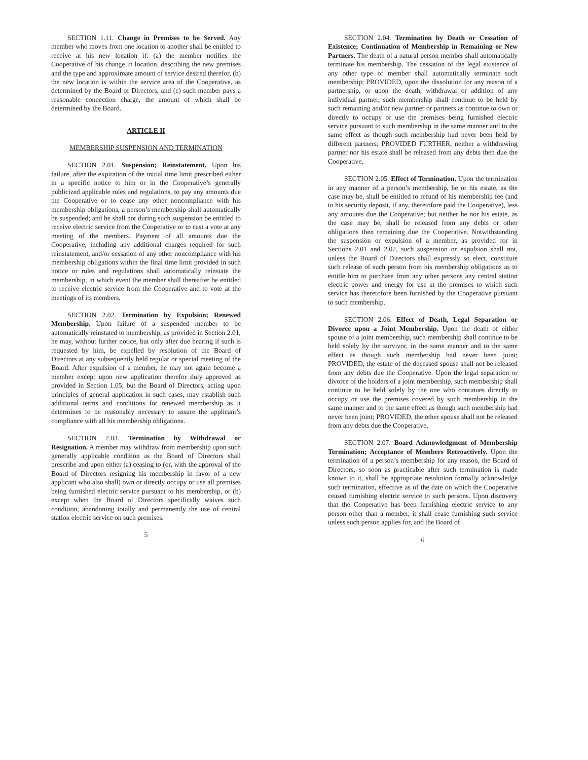SECTION 1.11. Change in Premises to be Served. Any member who moves from one location to another shall be entitled to receive at his new location if: (a) the member notifies the Cooperative of his change in location, describing the new premises and the type and approximate amount of service desired therefor, (b) the new location is within the service area of the Cooperative, as determined by the Board of Directors, and (c) such member pays a reasonable connection charge, the amount of which shall be determined by the Board.
ARTICLE II
MEMBERSHIP SUSPENSION AND TERMINATION
SECTION 2.01. Suspension; Reinstatement. Upon his failure, after the expiration of the initial time limit prescribed either in a specific notice to him or in the Cooperative’s generally publicized applicable rules and regulations, to pay any amounts due the Cooperative or to cease any other noncompliance with his membership obligations, a person’s membership shall automatically be suspended; and he shall not during such suspension be entitled to receive electric service from the Cooperative or to cast a vote at any meeting of the members. Payment of all amounts due the Cooperative, including any additional charges required for such reinstatement, and/or cessation of any other noncompliance with his membership obligations within the final time limit provided in such notice or rules and regulations shall automatically reinstate the membership, in which event the member shall thereafter be entitled to receive electric service from the Cooperative and to vote at the meetings of its members.
SECTION 2.02. Termination by Expulsion; Renewed Membership. Upon failure of a suspended member to be automatically reinstated to membership, as provided in Section 2.01, he may, without further notice, but only after due hearing if such is requested by him, be expelled by resolution of the Board of Directors at any subsequently held regular or special meeting of the Board. After expulsion of a member, he may not again become a member except upon new application therefor duly approved as provided in Section 1.05; but the Board of Directors, acting upon principles of general application in such cases, may establish such additional terms and conditions for renewed membership as it determines to be reasonably necessary to assure the applicant’s compliance with all his membership obligations.
SECTION 2.03. Termination by Withdrawal or Resignation. A member may withdraw from membership upon such generally applicable condition as the Board of Directors shall prescribe and upon either (a) ceasing to (or, with the approval of the Board of Directors resigning his membership in favor of a new applicant who also shall) own or directly occupy or use all premises being furnished electric service pursuant to his membership, or (b) except when the Board of Directors specifically waives such condition, abandoning totally and permanently the use of central station electric service on such premises.
5
SECTION 2.04. Termination by Death or Cessation of Existence; Continuation of Membership in Remaining or New Partners. The death of a natural person member shall automatically terminate his membership. The cessation of the legal existence of any other type of member shall automatically terminate such membership; PROVIDED, upon the dissolution for any reason of a partnership, or upon the death, withdrawal or addition of any individual partner, such membership shall continue to be held by such remaining and/or new partner or partners as continue to own or directly to occupy or use the premises being furnished electric service pursuant to such membership in the same manner and to the same effect as though such membership had never been held by different partners; PROVIDED FURTHER, neither a withdrawing partner nor his estate shall be released from any debts then due the Cooperative.
SECTION 2.05. Effect of Termination. Upon the termination in any manner of a person’s membership, he or his estate, as the case may be, shall be entitled to refund of his membership fee (and to his security deposit, if any, theretofore paid the Cooperative), less any amounts due the Cooperative; but neither he nor his estate, as the case may be, shall be released from any debts or other obligations then remaining due the Cooperative. Notwithstanding the suspension or expulsion of a member, as provided for in Sections 2.01 and 2.02, such suspension or expulsion shall not, unless the Board of Directors shall expressly so elect, constitute such release of such person from his membership obligations as to entitle him to purchase from any other persons any central station electric power and energy for use at the premises to which such service has theretofore been furnished by the Cooperative pursuant to such membership.
SECTION 2.06. Effect of Death, Legal Separation or Divorce upon a Joint Membership. Upon the death of either spouse of a joint membership, such membership shall continue to be held solely by the survivor, in the same manner and to the same effect as though such membership had never been joint; PROVIDED, the estate of the deceased spouse shall not be released from any debts due the Cooperative. Upon the legal separation or divorce of the holders of a joint membership, such membership shall continue to be held solely by the one who continues directly to occupy or use the premises covered by such membership in the same manner and to the same effect as though such membership had never been joint; PROVIDED, the other spouse shall not be released from any debts due the Cooperative.
SECTION 2.07. Board Acknowledgment of Membership Termination; Acceptance of Members Retroactively. Upon the termination of a person’s membership for any reason, the Board of Directors, so soon as practicable after such termination is made known to it, shall be appropriate resolution formally acknowledge such termination, effective as of the date on which the Cooperative ceased furnishing electric service to such persons. Upon discovery that the Cooperative has been furnishing electric service to any person other than a member, it shall cease furnishing such service unless such person applies for, and the Board of
6